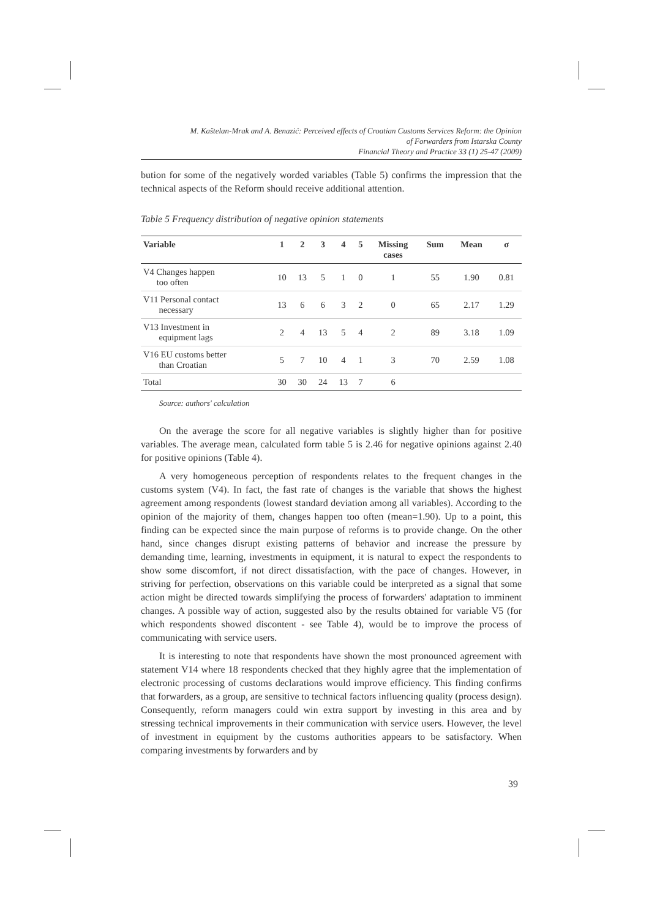M. Kaštelan-Mrak and A. Benazić: Perceived effects of Croatian Customs Services Reform: the Opinion
of Forwarders from Istarska County
Financial Theory and Practice 33 (1) 25-47 (2009)
bution for some of the negatively worded variables (Table 5) confirms the impression that the technical aspects of the Reform should receive additional attention.
Table 5 Frequency distribution of negative opinion statements
| Variable | 1 | 2 | 3 | 4 | 5 | Missing cases | Sum | Mean | σ |
| --- | --- | --- | --- | --- | --- | --- | --- | --- | --- |
| V4 Changes happen too often | 10 | 13 | 5 | 1 | 0 | 1 | 55 | 1.90 | 0.81 |
| V11 Personal contact necessary | 13 | 6 | 6 | 3 | 2 | 0 | 65 | 2.17 | 1.29 |
| V13 Investment in equipment lags | 2 | 4 | 13 | 5 | 4 | 2 | 89 | 3.18 | 1.09 |
| V16 EU customs better than Croatian | 5 | 7 | 10 | 4 | 1 | 3 | 70 | 2.59 | 1.08 |
| Total | 30 | 30 | 24 | 13 | 7 | 6 | | | |
Source: authors' calculation
On the average the score for all negative variables is slightly higher than for positive variables. The average mean, calculated form table 5 is 2.46 for negative opinions against 2.40 for positive opinions (Table 4).
A very homogeneous perception of respondents relates to the frequent changes in the customs system (V4). In fact, the fast rate of changes is the variable that shows the highest agreement among respondents (lowest standard deviation among all variables). According to the opinion of the majority of them, changes happen too often (mean=1.90). Up to a point, this finding can be expected since the main purpose of reforms is to provide change. On the other hand, since changes disrupt existing patterns of behavior and increase the pressure by demanding time, learning, investments in equipment, it is natural to expect the respondents to show some discomfort, if not direct dissatisfaction, with the pace of changes. However, in striving for perfection, observations on this variable could be interpreted as a signal that some action might be directed towards simplifying the process of forwarders' adaptation to imminent changes. A possible way of action, suggested also by the results obtained for variable V5 (for which respondents showed discontent - see Table 4), would be to improve the process of communicating with service users.
It is interesting to note that respondents have shown the most pronounced agreement with statement V14 where 18 respondents checked that they highly agree that the implementation of electronic processing of customs declarations would improve efficiency. This finding confirms that forwarders, as a group, are sensitive to technical factors influencing quality (process design). Consequently, reform managers could win extra support by investing in this area and by stressing technical improvements in their communication with service users. However, the level of investment in equipment by the customs authorities appears to be satisfactory. When comparing investments by forwarders and by
39